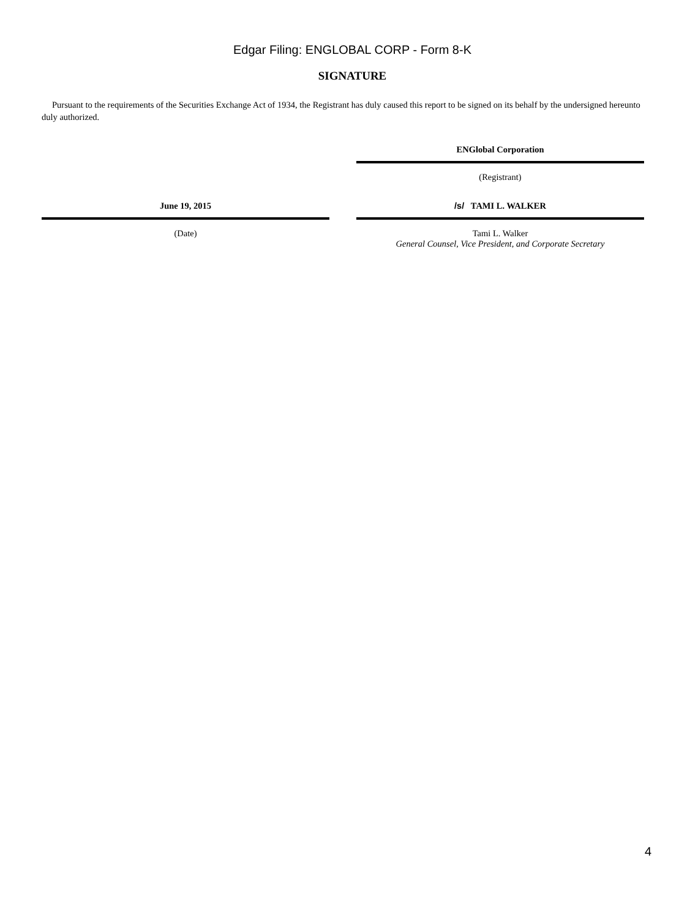Edgar Filing: ENGLOBAL CORP - Form 8-K
SIGNATURE
Pursuant to the requirements of the Securities Exchange Act of 1934, the Registrant has duly caused this report to be signed on its behalf by the undersigned hereunto duly authorized.
ENGlobal Corporation
(Registrant)
June 19, 2015
(Date)
/s/ TAMI L. WALKER
Tami L. Walker
General Counsel, Vice President, and Corporate Secretary
4